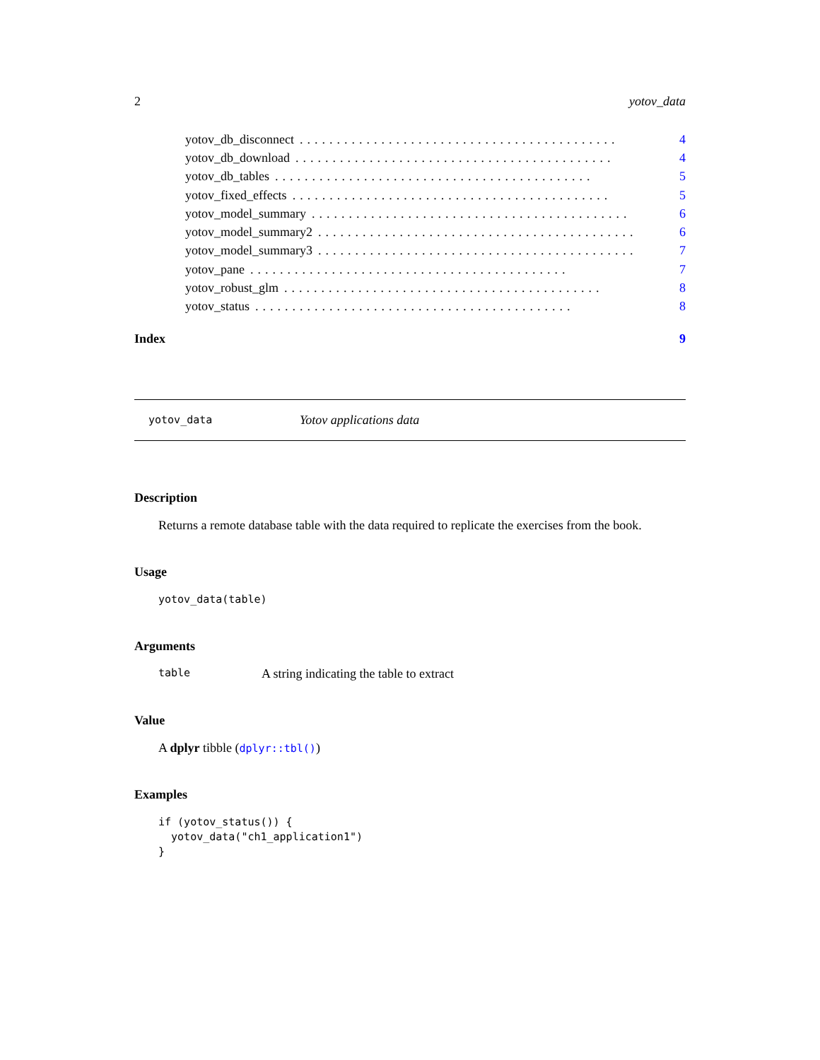2 yotov_data
yotov_db_disconnect........................................... 4
yotov_db_download........................................... 4
yotov_db_tables........................................... 5
yotov_fixed_effects........................................... 5
yotov_model_summary........................................... 6
yotov_model_summary2........................................... 6
yotov_model_summary3........................................... 7
yotov_pane........................................... 7
yotov_robust_glm........................................... 8
yotov_status........................................... 8
Index 9
yotov_data Yotov applications data
Description
Returns a remote database table with the data required to replicate the exercises from the book.
Usage
yotov_data(table)
Arguments
table A string indicating the table to extract
Value
A dplyr tibble (dplyr::tbl())
Examples
if (yotov_status()) {
  yotov_data("ch1_application1")
}